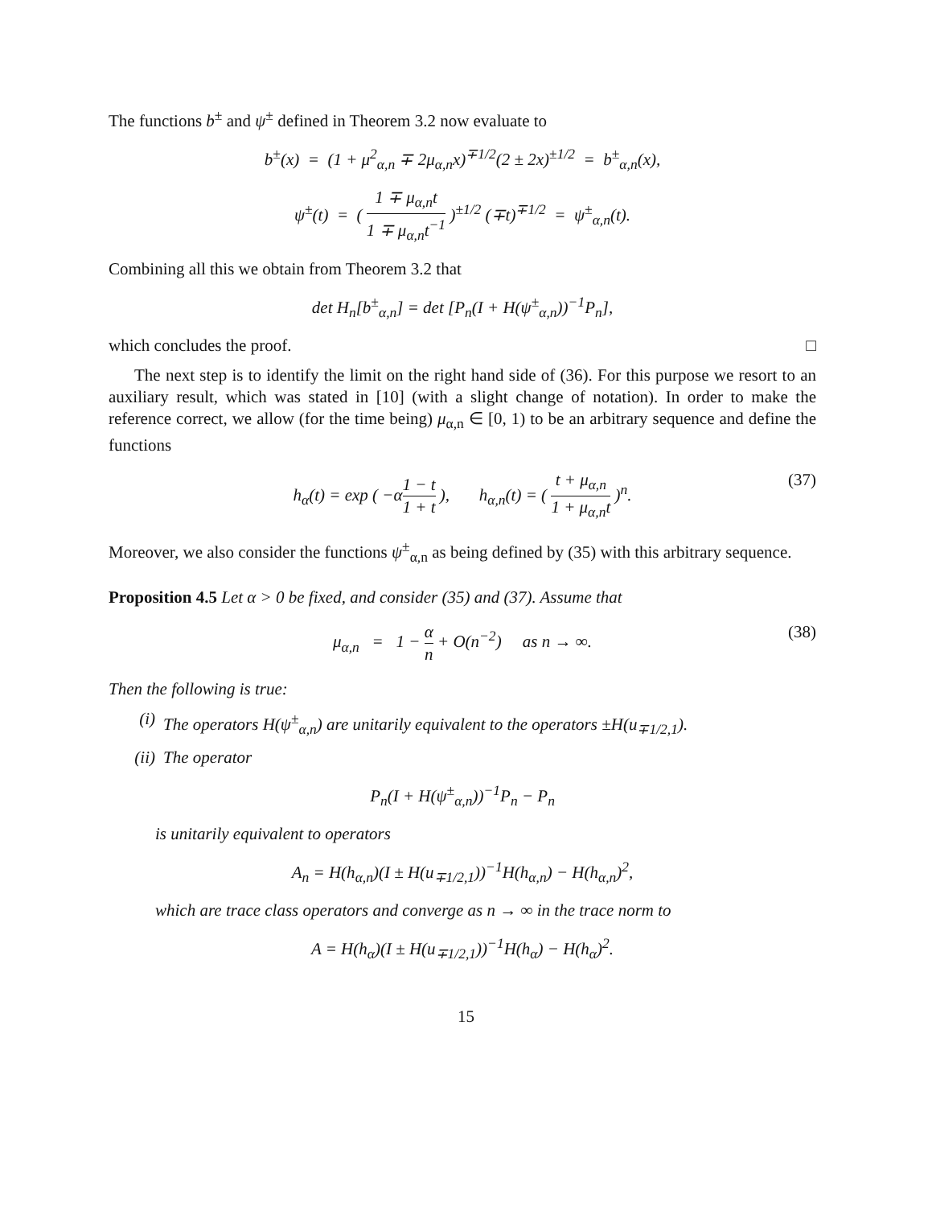The functions b<sup>±</sup> and ψ<sup>±</sup> defined in Theorem 3.2 now evaluate to
b<sup>±</sup>(x) = (1 + μ<sup>2</sup><sub>α,n</sub> ∓ 2μ<sub>α,n</sub>x)<sup>∓1/2</sup>(2 ± 2x)<sup>±1/2</sup> = b<sup>±</sup><sub>α,n</sub>(x),
ψ<sup>±</sup>(t) = ( 1 ∓ μ<sub>α,n</sub>t 1 ∓ μ<sub>α,n</sub>t<sup>−1</sup> )<sup>±1/2</sup> (∓t)<sup>∓1/2</sup> = ψ<sup>±</sup><sub>α,n</sub>(t).
Combining all this we obtain from Theorem 3.2 that
det H<sub>n</sub>[b<sup>±</sup><sub>α,n</sub>] = det [P<sub>n</sub>(I + H(ψ<sup>±</sup><sub>α,n</sub>))<sup>−1</sup>P<sub>n</sub>],
which concludes the proof. □
The next step is to identify the limit on the right hand side of (36). For this purpose we resort to an auxiliary result, which was stated in [10] (with a slight change of notation). In order to make the reference correct, we allow (for the time being) μ<sub>α,n</sub> ∈ [0, 1) to be an arbitrary sequence and define the functions
h<sub>α</sub>(t) = exp ( −α1 − t 1 + t ), h<sub>α,n</sub>(t) = ( t + μ<sub>α,n</sub> 1 + μ<sub>α,n</sub>t )<sup>n</sup>. (37)
Moreover, we also consider the functions ψ<sup>±</sup><sub>α,n</sub> as being defined by (35) with this arbitrary sequence.
Proposition 4.5 Let α > 0 be fixed, and consider (35) and (37). Assume that
μ<sub>α,n</sub> = 1 − α n + O(n<sup>−2</sup>) as n → ∞. (38)
Then the following is true:
(i) The operators H(ψ<sup>±</sup><sub>α,n</sub>) are unitarily equivalent to the operators ±H(u<sub>∓1/2,1</sub>).
(ii) The operator
P<sub>n</sub>(I + H(ψ<sup>±</sup><sub>α,n</sub>))<sup>−1</sup>P<sub>n</sub> − P<sub>n</sub>
is unitarily equivalent to operators
A<sub>n</sub> = H(h<sub>α,n</sub>)(I ± H(u<sub>∓1/2,1</sub>))<sup>−1</sup>H(h<sub>α,n</sub>) − H(h<sub>α,n</sub>)<sup>2</sup>,
which are trace class operators and converge as n → ∞ in the trace norm to
A = H(h<sub>α</sub>)(I ± H(u<sub>∓1/2,1</sub>))<sup>−1</sup>H(h<sub>α</sub>) − H(h<sub>α</sub>)<sup>2</sup>.
15